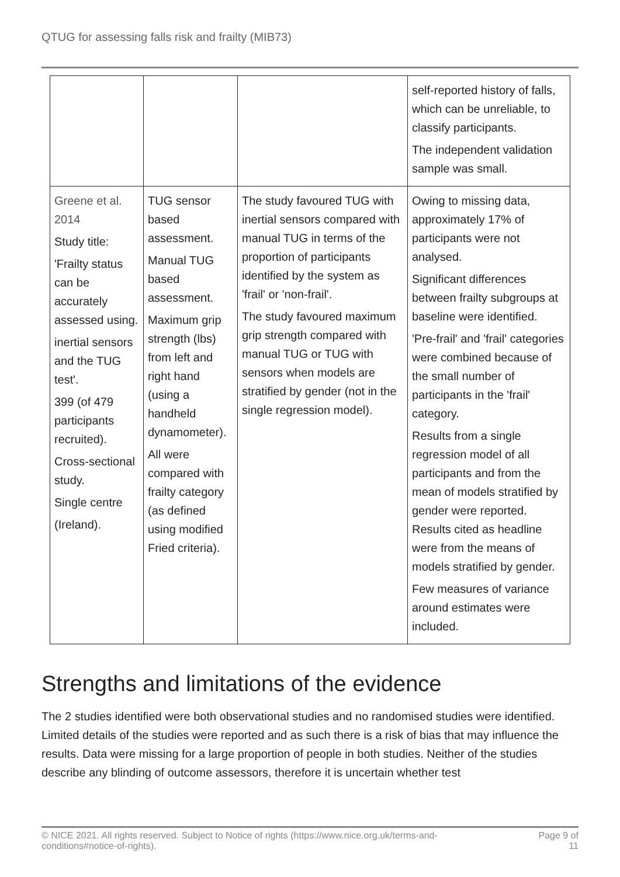QTUG for assessing falls risk and frailty (MIB73)
| | | | self-reported history of falls, which can be unreliable, to classify participants. The independent validation sample was small. |
| Greene et al. 2014 Study title: 'Frailty status can be accurately assessed using. inertial sensors and the TUG test'. 399 (of 479 participants recruited). Cross-sectional study. Single centre (Ireland). | TUG sensor based assessment. Manual TUG based assessment. Maximum grip strength (lbs) from left and right hand (using a handheld dynamometer). All were compared with frailty category (as defined using modified Fried criteria). | The study favoured TUG with inertial sensors compared with manual TUG in terms of the proportion of participants identified by the system as 'frail' or 'non-frail'. The study favoured maximum grip strength compared with manual TUG or TUG with sensors when models are stratified by gender (not in the single regression model). | Owing to missing data, approximately 17% of participants were not analysed. Significant differences between frailty subgroups at baseline were identified. 'Pre-frail' and 'frail' categories were combined because of the small number of participants in the 'frail' category. Results from a single regression model of all participants and from the mean of models stratified by gender were reported. Results cited as headline were from the means of models stratified by gender. Few measures of variance around estimates were included. |
Strengths and limitations of the evidence
The 2 studies identified were both observational studies and no randomised studies were identified. Limited details of the studies were reported and as such there is a risk of bias that may influence the results. Data were missing for a large proportion of people in both studies. Neither of the studies describe any blinding of outcome assessors, therefore it is uncertain whether test
© NICE 2021. All rights reserved. Subject to Notice of rights (https://www.nice.org.uk/terms-and-
conditions#notice-of-rights). Page 9 of
11